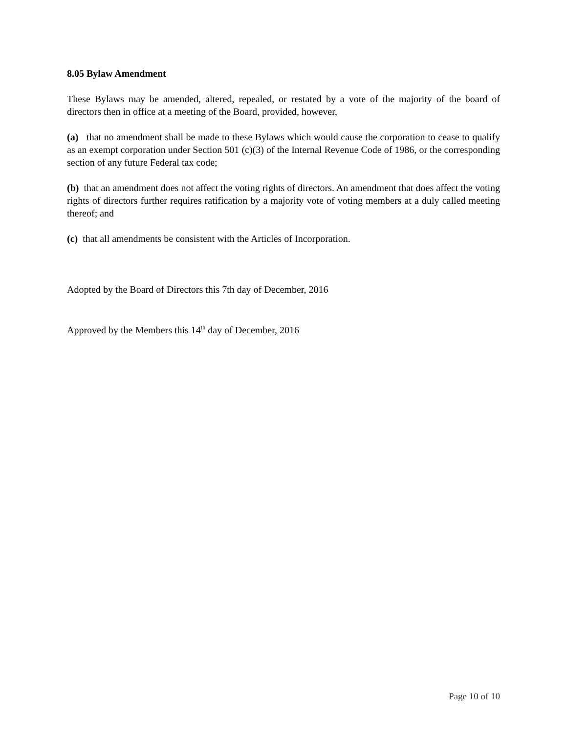8.05 Bylaw Amendment
These Bylaws may be amended, altered, repealed, or restated by a vote of the majority of the board of directors then in office at a meeting of the Board, provided, however,
(a) that no amendment shall be made to these Bylaws which would cause the corporation to cease to qualify as an exempt corporation under Section 501 (c)(3) of the Internal Revenue Code of 1986, or the corresponding section of any future Federal tax code;
(b) that an amendment does not affect the voting rights of directors. An amendment that does affect the voting rights of directors further requires ratification by a majority vote of voting members at a duly called meeting thereof; and
(c) that all amendments be consistent with the Articles of Incorporation.
Adopted by the Board of Directors this 7th day of December, 2016
Approved by the Members this 14<sup>th</sup> day of December, 2016
Page 10 of 10